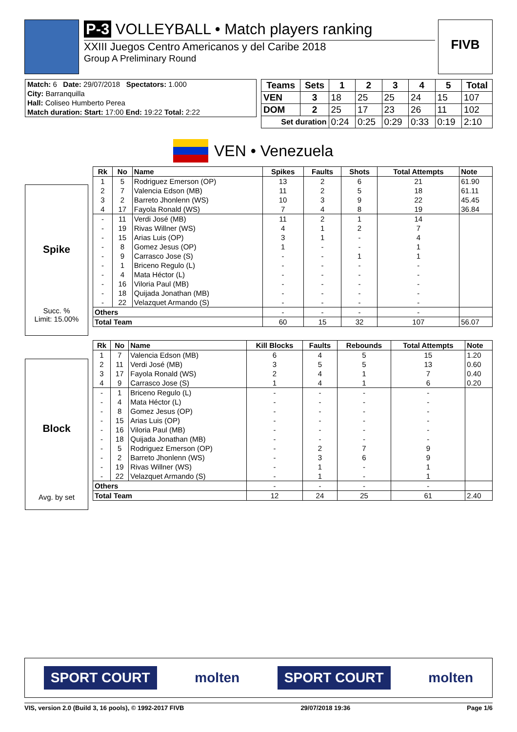P-3 VOLLEYBALL • Match players ranking
XXIII Juegos Centro Americanos y del Caribe 2018
Group A Preliminary Round
FIVB
| Match: 6 Date: 29/07/2018 Spectators: 1.000 |
| City: Barranquilla |
| Hall: Coliseo Humberto Perea |
| Match duration: Start: 17:00 End: 19:22 Total: 2:22 |
| Teams | Sets | 1 | 2 | 3 | 4 | 5 | Total |
| --- | --- | --- | --- | --- | --- | --- | --- |
| VEN | 3 | 18 | 25 | 25 | 24 | 15 | 107 |
| DOM | 2 | 25 | 17 | 23 | 26 | 11 | 102 |
| Set duration | | 0:24 | 0:25 | 0:29 | 0:33 | 0:19 | 2:10 |
VEN • Venezuela
Spike
Succ. %
Limit: 15.00%
| Rk | No | Name | Spikes | Faults | Shots | Total Attempts | Note |
| --- | --- | --- | --- | --- | --- | --- | --- |
| 1 | 5 | Rodriguez Emerson (OP) | 13 | 2 | 6 | 21 | 61.90 |
| 2 | 7 | Valencia Edson (MB) | 11 | 2 | 5 | 18 | 61.11 |
| 3 | 2 | Barreto Jhonlenn (WS) | 10 | 3 | 9 | 22 | 45.45 |
| 4 | 17 | Fayola Ronald (WS) | 7 | 4 | 8 | 19 | 36.84 |
| - | 11 | Verdi José (MB) | 11 | 2 | 1 | 14 | |
| - | 19 | Rivas Willner (WS) | 4 | 1 | 2 | 7 | |
| - | 15 | Arias Luis (OP) | 3 | 1 | - | 4 | |
| - | 8 | Gomez Jesus (OP) | 1 | - | - | 1 | |
| - | 9 | Carrasco Jose (S) | - | - | 1 | 1 | |
| - | 1 | Briceno Regulo (L) | - | - | - | - | |
| - | 4 | Mata Héctor (L) | - | - | - | - | |
| - | 16 | Viloria Paul (MB) | - | - | - | - | |
| - | 18 | Quijada Jonathan (MB) | - | - | - | - | |
| - | 22 | Velazquet Armando (S) | - | - | - | - | |
| Others | | | - | - | - | - | |
| Total Team | | | 60 | 15 | 32 | 107 | 56.07 |
Block
Avg. by set
| Rk | No | Name | Kill Blocks | Faults | Rebounds | Total Attempts | Note |
| --- | --- | --- | --- | --- | --- | --- | --- |
| 1 | 7 | Valencia Edson (MB) | 6 | 4 | 5 | 15 | 1.20 |
| 2 | 11 | Verdi José (MB) | 3 | 5 | 5 | 13 | 0.60 |
| 3 | 17 | Fayola Ronald (WS) | 2 | 4 | 1 | 7 | 0.40 |
| 4 | 9 | Carrasco Jose (S) | 1 | 4 | 1 | 6 | 0.20 |
| - | 1 | Briceno Regulo (L) | - | - | - | - | |
| - | 4 | Mata Héctor (L) | - | - | - | - | |
| - | 8 | Gomez Jesus (OP) | - | - | - | - | |
| - | 15 | Arias Luis (OP) | - | - | - | - | |
| - | 16 | Viloria Paul (MB) | - | - | - | - | |
| - | 18 | Quijada Jonathan (MB) | - | - | - | - | |
| - | 5 | Rodriguez Emerson (OP) | - | 2 | 7 | 9 | |
| - | 2 | Barreto Jhonlenn (WS) | - | 3 | 6 | 9 | |
| - | 19 | Rivas Willner (WS) | - | 1 | - | 1 | |
| - | 22 | Velazquet Armando (S) | - | 1 | - | 1 | |
| Others | | | - | - | - | - | |
| Total Team | | | 12 | 24 | 25 | 61 | 2.40 |
SPORT COURT molten SPORT COURT molten
VIS, version 2.0 (Build 3, 16 pools), © 1992-2017 FIVB 29/07/2018 19:36 Page 1/6